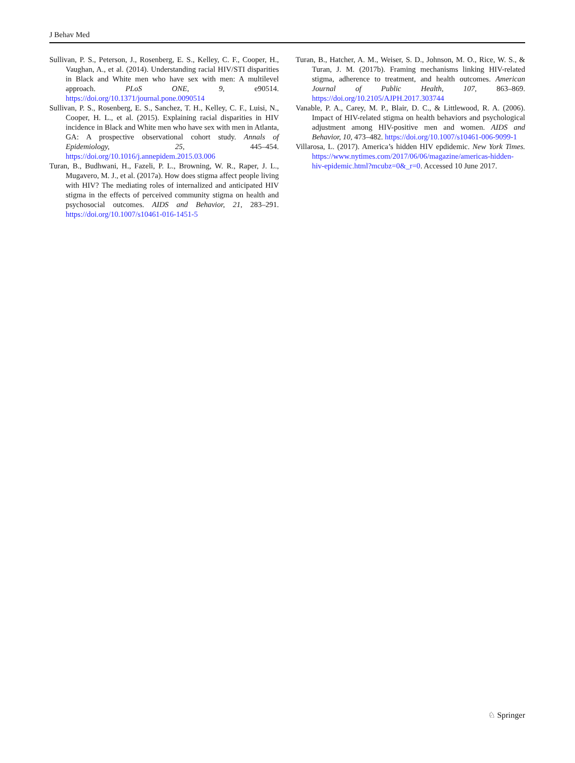J Behav Med
Sullivan, P. S., Peterson, J., Rosenberg, E. S., Kelley, C. F., Cooper, H., Vaughan, A., et al. (2014). Understanding racial HIV/STI disparities in Black and White men who have sex with men: A multilevel approach. PLoS ONE, 9, e90514. https://doi.org/10.1371/journal.pone.0090514
Sullivan, P. S., Rosenberg, E. S., Sanchez, T. H., Kelley, C. F., Luisi, N., Cooper, H. L., et al. (2015). Explaining racial disparities in HIV incidence in Black and White men who have sex with men in Atlanta, GA: A prospective observational cohort study. Annals of Epidemiology, 25, 445–454. https://doi.org/10.1016/j.annepidem.2015.03.006
Turan, B., Budhwani, H., Fazeli, P. L., Browning, W. R., Raper, J. L., Mugavero, M. J., et al. (2017a). How does stigma affect people living with HIV? The mediating roles of internalized and anticipated HIV stigma in the effects of perceived community stigma on health and psychosocial outcomes. AIDS and Behavior, 21, 283–291. https://doi.org/10.1007/s10461-016-1451-5
Turan, B., Hatcher, A. M., Weiser, S. D., Johnson, M. O., Rice, W. S., & Turan, J. M. (2017b). Framing mechanisms linking HIV-related stigma, adherence to treatment, and health outcomes. American Journal of Public Health, 107, 863–869. https://doi.org/10.2105/AJPH.2017.303744
Vanable, P. A., Carey, M. P., Blair, D. C., & Littlewood, R. A. (2006). Impact of HIV-related stigma on health behaviors and psychological adjustment among HIV-positive men and women. AIDS and Behavior, 10, 473–482. https://doi.org/10.1007/s10461-006-9099-1
Villarosa, L. (2017). America’s hidden HIV epdidemic. New York Times. https://www.nytimes.com/2017/06/06/magazine/americas-hidden-hiv-epidemic.html?mcubz=0&_r=0. Accessed 10 June 2017.
♘ Springer